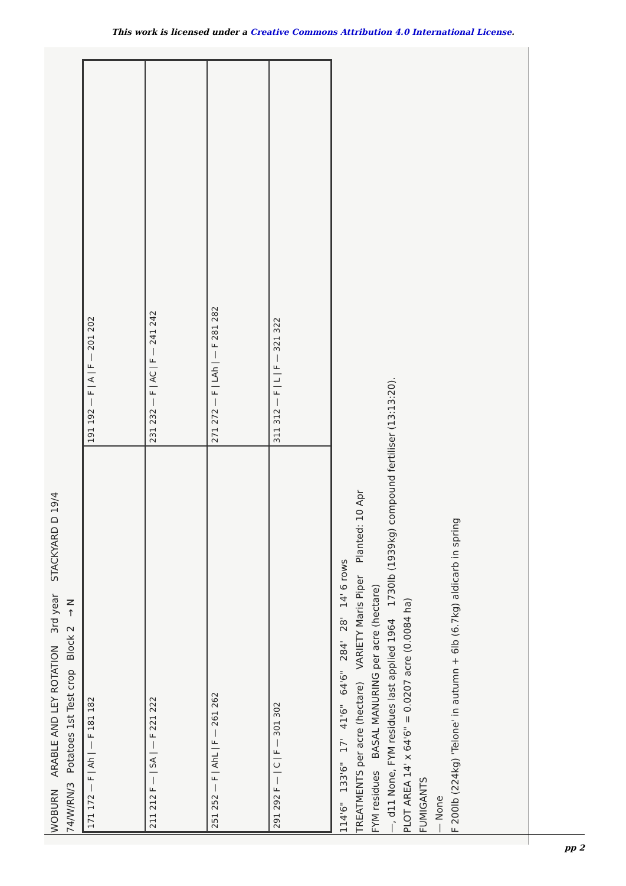This work is licensed under a Creative Commons Attribution 4.0 International License.
WOBURN ARABLE AND LEY ROTATION 3rd year STACKYARD D 19/4
74/W/RN/3 Potatoes 1st Test crop Block 2 → N
171 172 — F | Ah | — F 181 182
191 192 — F | A | F — 201 202
211 212 F — | SA | — F 221 222
231 232 — F | AC | F — 241 242
251 252 — F | AhL | F — 261 262
271 272 — F | LAh | — F 281 282
291 292 F — | C | F — 301 302
311 312 — F | L | F — 321 322
114'6" 133'6" 17' 41'6" 64'6" 284' 28' 14' 6 rows
TREATMENTS per acre (hectare) VARIETY Maris Piper Planted: 10 Apr
FYM residues BASAL MANURING per acre (hectare)
—, d11 None, FYM residues last applied 1964 1730lb (1939kg) compound fertiliser (13:13:20).
PLOT AREA 14' x 64'6" = 0.0207 acre (0.0084 ha)
FUMIGANTS
— None
F 200lb (224kg) 'Telone' in autumn + 6lb (6.7kg) aldicarb in spring
pp 2